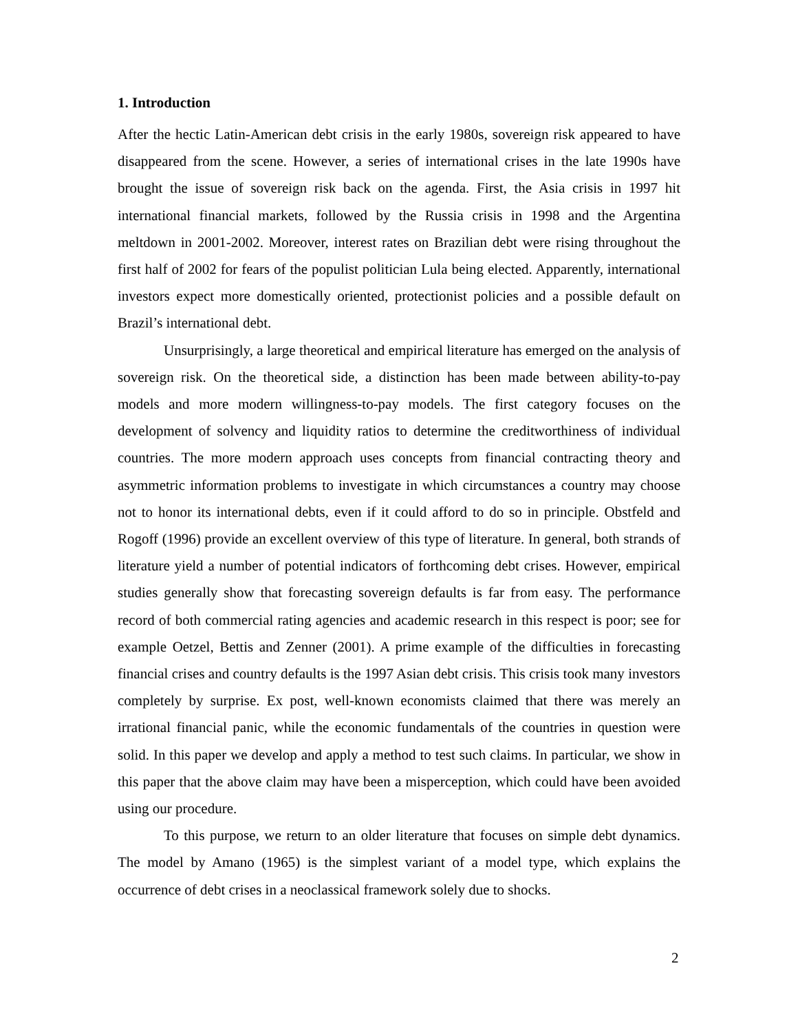1. Introduction
After the hectic Latin-American debt crisis in the early 1980s, sovereign risk appeared to have disappeared from the scene. However, a series of international crises in the late 1990s have brought the issue of sovereign risk back on the agenda. First, the Asia crisis in 1997 hit international financial markets, followed by the Russia crisis in 1998 and the Argentina meltdown in 2001-2002. Moreover, interest rates on Brazilian debt were rising throughout the first half of 2002 for fears of the populist politician Lula being elected. Apparently, international investors expect more domestically oriented, protectionist policies and a possible default on Brazil’s international debt.
Unsurprisingly, a large theoretical and empirical literature has emerged on the analysis of sovereign risk. On the theoretical side, a distinction has been made between ability-to-pay models and more modern willingness-to-pay models. The first category focuses on the development of solvency and liquidity ratios to determine the creditworthiness of individual countries. The more modern approach uses concepts from financial contracting theory and asymmetric information problems to investigate in which circumstances a country may choose not to honor its international debts, even if it could afford to do so in principle. Obstfeld and Rogoff (1996) provide an excellent overview of this type of literature. In general, both strands of literature yield a number of potential indicators of forthcoming debt crises. However, empirical studies generally show that forecasting sovereign defaults is far from easy. The performance record of both commercial rating agencies and academic research in this respect is poor; see for example Oetzel, Bettis and Zenner (2001). A prime example of the difficulties in forecasting financial crises and country defaults is the 1997 Asian debt crisis. This crisis took many investors completely by surprise. Ex post, well-known economists claimed that there was merely an irrational financial panic, while the economic fundamentals of the countries in question were solid. In this paper we develop and apply a method to test such claims. In particular, we show in this paper that the above claim may have been a misperception, which could have been avoided using our procedure.
To this purpose, we return to an older literature that focuses on simple debt dynamics. The model by Amano (1965) is the simplest variant of a model type, which explains the occurrence of debt crises in a neoclassical framework solely due to shocks.
2